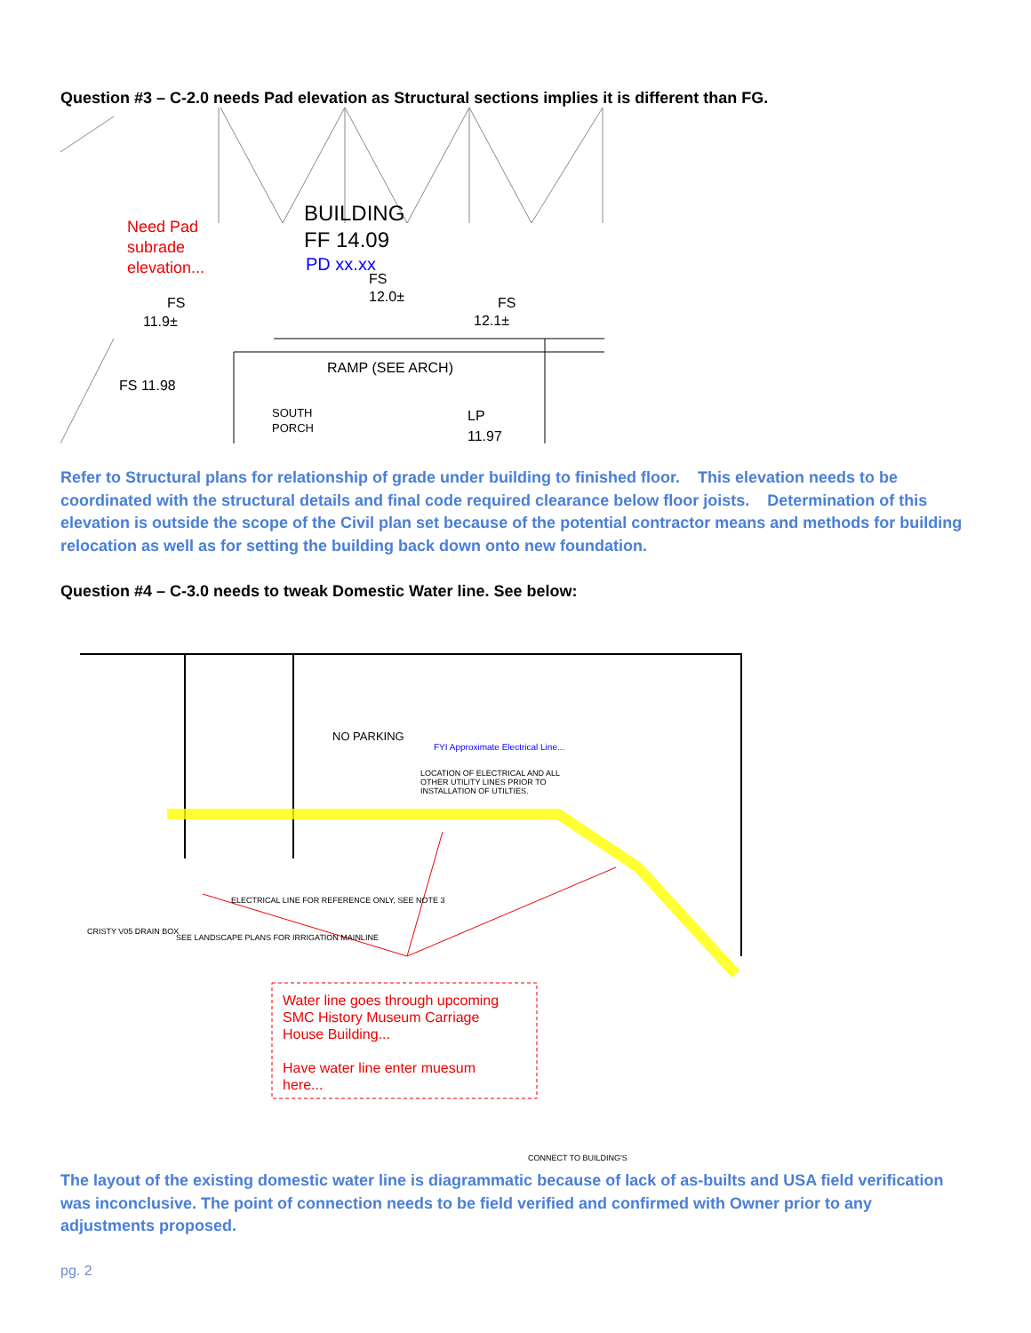Question #3 – C-2.0 needs Pad elevation as Structural sections implies it is different than FG.
Need Pad
subrade
elevation...
BUILDING
FF 14.09
PD xx.xx
FS
12.0±
FS
11.9±
FS
12.1±
RAMP (SEE ARCH)
FS 11.98
SOUTH
PORCH
LP
11.97
Refer to Structural plans for relationship of grade under building to finished floor. This elevation needs to be coordinated with the structural details and final code required clearance below floor joists. Determination of this elevation is outside the scope of the Civil plan set because of the potential contractor means and methods for building relocation as well as for setting the building back down onto new foundation.
Question #4 – C-3.0 needs to tweak Domestic Water line. See below:
NO PARKING
FYI Approximate Electrical Line...
LOCATION OF ELECTRICAL AND ALL
OTHER UTILITY LINES PRIOR TO
INSTALLATION OF UTILTIES.
ELECTRICAL LINE FOR REFERENCE ONLY, SEE NOTE 3
SEE LANDSCAPE PLANS FOR IRRIGATION MAINLINE
CRISTY V05 DRAIN BOX
Water line goes through upcoming
SMC History Museum Carriage
House Building...
Have water line enter muesum
here...
CONNECT TO BUILDING'S
The layout of the existing domestic water line is diagrammatic because of lack of as-builts and USA field verification was inconclusive. The point of connection needs to be field verified and confirmed with Owner prior to any adjustments proposed.
pg. 2